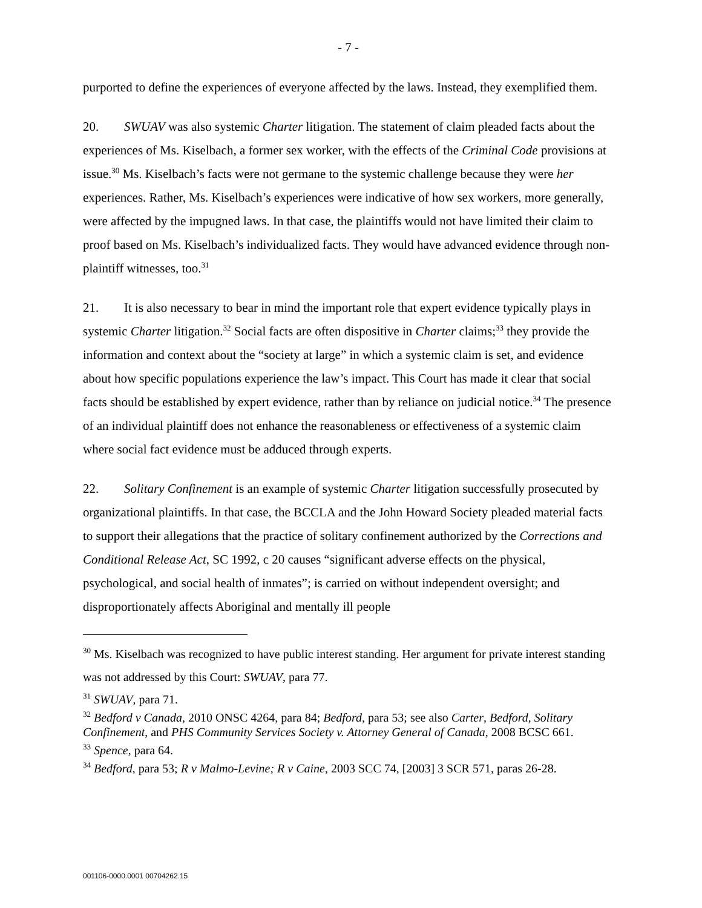- 7 -
purported to define the experiences of everyone affected by the laws. Instead, they exemplified them.
20. SWUAV was also systemic Charter litigation. The statement of claim pleaded facts about the experiences of Ms. Kiselbach, a former sex worker, with the effects of the Criminal Code provisions at issue.<sup>30</sup> Ms. Kiselbach’s facts were not germane to the systemic challenge because they were her experiences. Rather, Ms. Kiselbach’s experiences were indicative of how sex workers, more generally, were affected by the impugned laws. In that case, the plaintiffs would not have limited their claim to proof based on Ms. Kiselbach’s individualized facts. They would have advanced evidence through non-plaintiff witnesses, too.<sup>31</sup>
21. It is also necessary to bear in mind the important role that expert evidence typically plays in systemic Charter litigation.<sup>32</sup> Social facts are often dispositive in Charter claims;<sup>33</sup> they provide the information and context about the “society at large” in which a systemic claim is set, and evidence about how specific populations experience the law’s impact. This Court has made it clear that social facts should be established by expert evidence, rather than by reliance on judicial notice.<sup>34</sup> The presence of an individual plaintiff does not enhance the reasonableness or effectiveness of a systemic claim where social fact evidence must be adduced through experts.
22. Solitary Confinement is an example of systemic Charter litigation successfully prosecuted by organizational plaintiffs. In that case, the BCCLA and the John Howard Society pleaded material facts to support their allegations that the practice of solitary confinement authorized by the Corrections and Conditional Release Act, SC 1992, c 20 causes “significant adverse effects on the physical, psychological, and social health of inmates”; is carried on without independent oversight; and disproportionately affects Aboriginal and mentally ill people
<sup>30</sup> Ms. Kiselbach was recognized to have public interest standing. Her argument for private interest standing was not addressed by this Court: SWUAV, para 77.
<sup>31</sup> SWUAV, para 71.
<sup>32</sup> Bedford v Canada, 2010 ONSC 4264, para 84; Bedford, para 53; see also Carter, Bedford, Solitary Confinement, and PHS Community Services Society v. Attorney General of Canada, 2008 BCSC 661.
<sup>33</sup> Spence, para 64.
<sup>34</sup> Bedford, para 53; R v Malmo-Levine; R v Caine, 2003 SCC 74, [2003] 3 SCR 571, paras 26-28.
001106-0000.0001 00704262.15